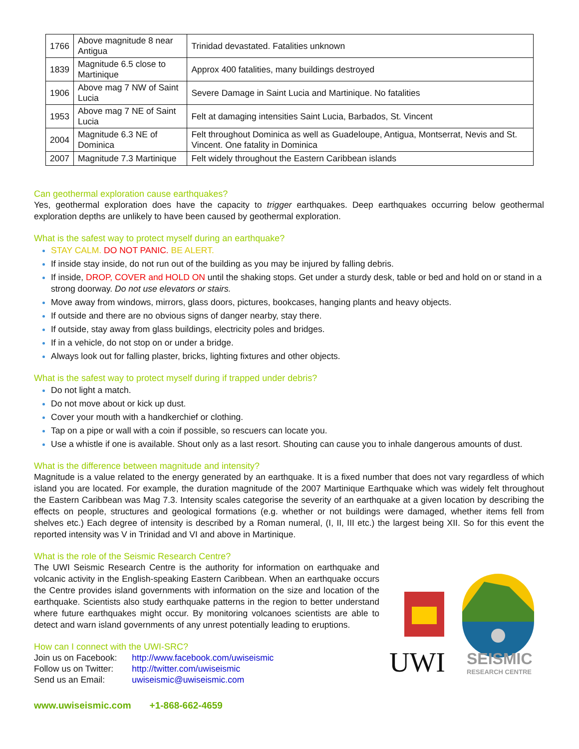| 1766 | Above magnitude 8 near Antigua | Trinidad devastated. Fatalities unknown |
| 1839 | Magnitude 6.5 close to Martinique | Approx 400 fatalities, many buildings destroyed |
| 1906 | Above mag 7 NW of Saint Lucia | Severe Damage in Saint Lucia and Martinique. No fatalities |
| 1953 | Above mag 7 NE of Saint Lucia | Felt at damaging intensities Saint Lucia, Barbados, St. Vincent |
| 2004 | Magnitude 6.3 NE of Dominica | Felt throughout Dominica as well as Guadeloupe, Antigua, Montserrat, Nevis and St. Vincent. One fatality in Dominica |
| 2007 | Magnitude 7.3 Martinique | Felt widely throughout the Eastern Caribbean islands |
Can geothermal exploration cause earthquakes?
Yes, geothermal exploration does have the capacity to trigger earthquakes. Deep earthquakes occurring below geothermal exploration depths are unlikely to have been caused by geothermal exploration.
What is the safest way to protect myself during an earthquake?
STAY CALM. DO NOT PANIC. BE ALERT.
If inside stay inside, do not run out of the building as you may be injured by falling debris.
If inside, DROP, COVER and HOLD ON until the shaking stops. Get under a sturdy desk, table or bed and hold on or stand in a strong doorway. Do not use elevators or stairs.
Move away from windows, mirrors, glass doors, pictures, bookcases, hanging plants and heavy objects.
If outside and there are no obvious signs of danger nearby, stay there.
If outside, stay away from glass buildings, electricity poles and bridges.
If in a vehicle, do not stop on or under a bridge.
Always look out for falling plaster, bricks, lighting fixtures and other objects.
What is the safest way to protect myself during if trapped under debris?
Do not light a match.
Do not move about or kick up dust.
Cover your mouth with a handkerchief or clothing.
Tap on a pipe or wall with a coin if possible, so rescuers can locate you.
Use a whistle if one is available. Shout only as a last resort. Shouting can cause you to inhale dangerous amounts of dust.
What is the difference between magnitude and intensity?
Magnitude is a value related to the energy generated by an earthquake. It is a fixed number that does not vary regardless of which island you are located. For example, the duration magnitude of the 2007 Martinique Earthquake which was widely felt throughout the Eastern Caribbean was Mag 7.3. Intensity scales categorise the severity of an earthquake at a given location by describing the effects on people, structures and geological formations (e.g. whether or not buildings were damaged, whether items fell from shelves etc.) Each degree of intensity is described by a Roman numeral, (I, II, III etc.) the largest being XII. So for this event the reported intensity was V in Trinidad and VI and above in Martinique.
What is the role of the Seismic Research Centre?
UWI
SEISMIC
RESEARCH CENTRE
The UWI Seismic Research Centre is the authority for information on earthquake and volcanic activity in the English-speaking Eastern Caribbean. When an earthquake occurs the Centre provides island governments with information on the size and location of the earthquake. Scientists also study earthquake patterns in the region to better understand where future earthquakes might occur. By monitoring volcanoes scientists are able to detect and warn island governments of any unrest potentially leading to eruptions.
How can I connect with the UWI-SRC?
| Join us on Facebook: | http://www.facebook.com/uwiseismic |
| Follow us on Twitter: | http://twitter.com/uwiseismic |
| Send us an Email: | uwiseismic@uwiseismic.com |
www.uwiseismic.com +1-868-662-4659